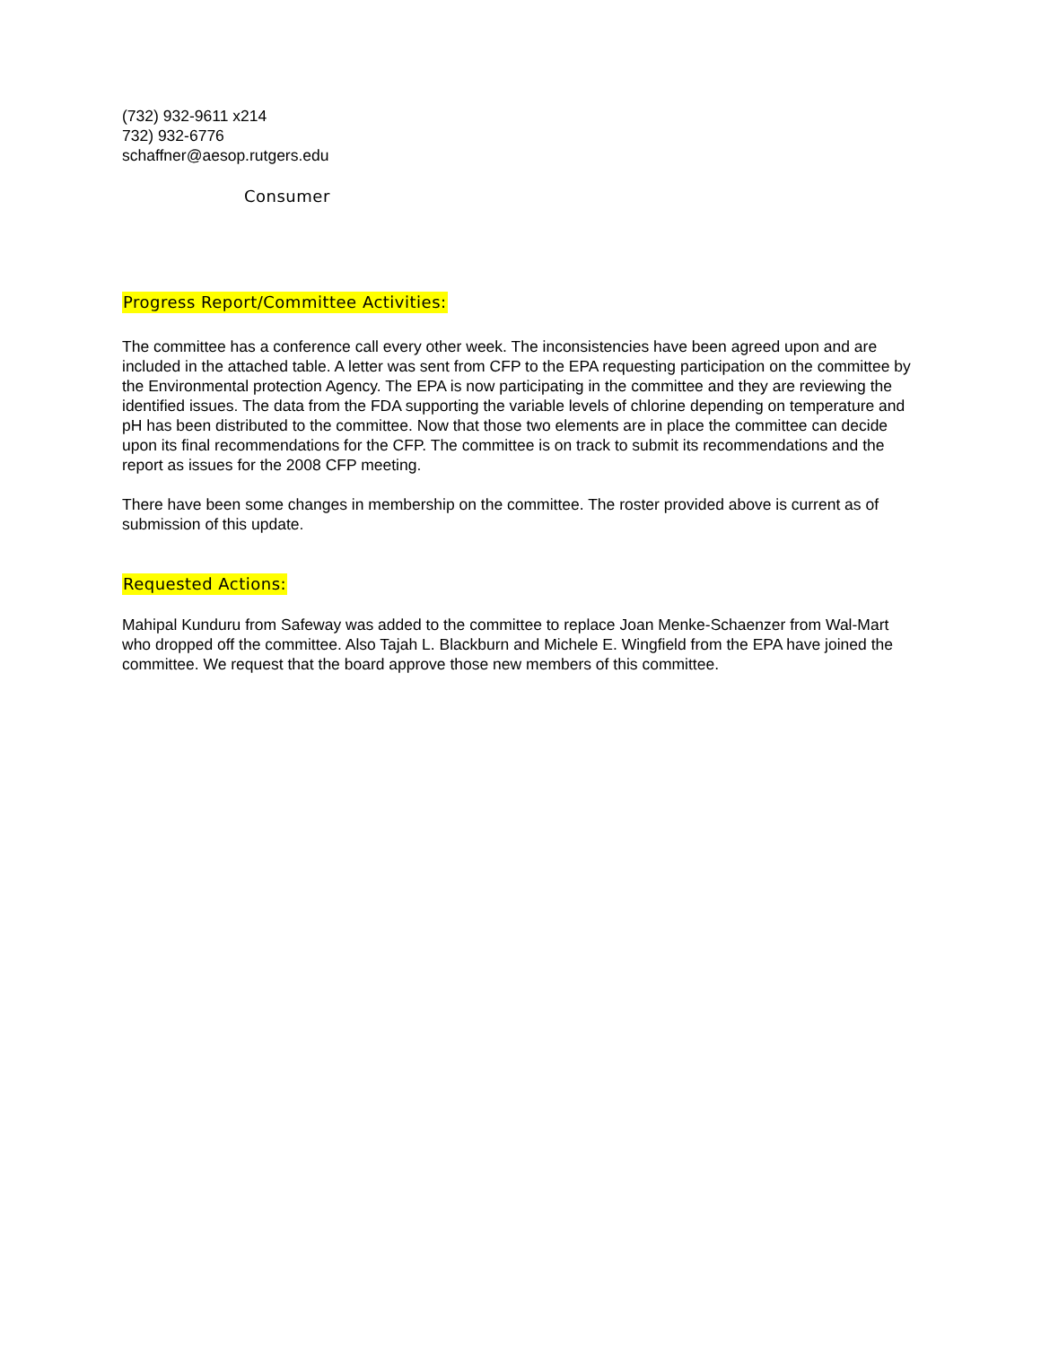(732) 932-9611 x214
732) 932-6776
schaffner@aesop.rutgers.edu
Consumer
Progress Report/Committee Activities:
The committee has a conference call every other week. The inconsistencies have been agreed upon and are included in the attached table. A letter was sent from CFP to the EPA requesting participation on the committee by the Environmental protection Agency. The EPA is now participating in the committee and they are reviewing the identified issues. The data from the FDA supporting the variable levels of chlorine depending on temperature and pH has been distributed to the committee. Now that those two elements are in place the committee can decide upon its final recommendations for the CFP. The committee is on track to submit its recommendations and the report as issues for the 2008 CFP meeting.
There have been some changes in membership on the committee. The roster provided above is current as of submission of this update.
Requested Actions:
Mahipal Kunduru from Safeway was added to the committee to replace Joan Menke-Schaenzer from Wal-Mart who dropped off the committee. Also Tajah L. Blackburn and Michele E. Wingfield from the EPA have joined the committee. We request that the board approve those new members of this committee.